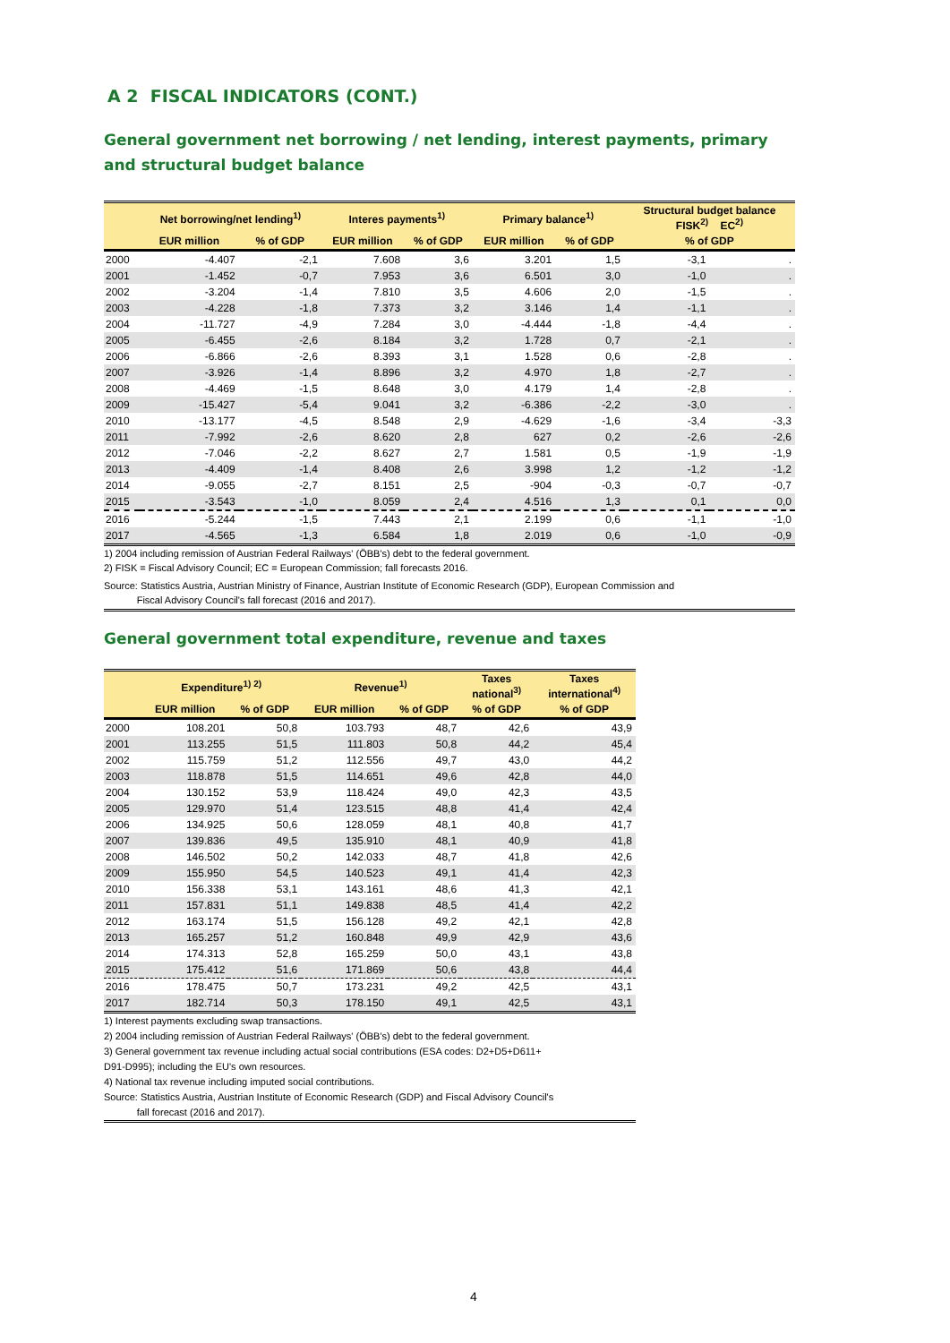A 2 FISCAL INDICATORS (CONT.)
General government net borrowing / net lending, interest payments, primary
and structural budget balance
| | Net borrowing/net lending<sup>1)</sup> | | Interes payments<sup>1)</sup> | | Primary balance<sup>1)</sup> | | Structural budget balance FISK<sup>2)</sup> EC<sup>2)</sup> | |
| --- | --- | --- | --- | --- | --- | --- | --- | --- |
| | EUR million | % of GDP | EUR million | % of GDP | EUR million | % of GDP | % of GDP | |
| 2000 | -4.407 | -2,1 | 7.608 | 3,6 | 3.201 | 1,5 | -3,1 | . |
| 2001 | -1.452 | -0,7 | 7.953 | 3,6 | 6.501 | 3,0 | -1,0 | . |
| 2002 | -3.204 | -1,4 | 7.810 | 3,5 | 4.606 | 2,0 | -1,5 | . |
| 2003 | -4.228 | -1,8 | 7.373 | 3,2 | 3.146 | 1,4 | -1,1 | . |
| 2004 | -11.727 | -4,9 | 7.284 | 3,0 | -4.444 | -1,8 | -4,4 | . |
| 2005 | -6.455 | -2,6 | 8.184 | 3,2 | 1.728 | 0,7 | -2,1 | . |
| 2006 | -6.866 | -2,6 | 8.393 | 3,1 | 1.528 | 0,6 | -2,8 | . |
| 2007 | -3.926 | -1,4 | 8.896 | 3,2 | 4.970 | 1,8 | -2,7 | . |
| 2008 | -4.469 | -1,5 | 8.648 | 3,0 | 4.179 | 1,4 | -2,8 | . |
| 2009 | -15.427 | -5,4 | 9.041 | 3,2 | -6.386 | -2,2 | -3,0 | . |
| 2010 | -13.177 | -4,5 | 8.548 | 2,9 | -4.629 | -1,6 | -3,4 | -3,3 |
| 2011 | -7.992 | -2,6 | 8.620 | 2,8 | 627 | 0,2 | -2,6 | -2,6 |
| 2012 | -7.046 | -2,2 | 8.627 | 2,7 | 1.581 | 0,5 | -1,9 | -1,9 |
| 2013 | -4.409 | -1,4 | 8.408 | 2,6 | 3.998 | 1,2 | -1,2 | -1,2 |
| 2014 | -9.055 | -2,7 | 8.151 | 2,5 | -904 | -0,3 | -0,7 | -0,7 |
| 2015 | -3.543 | -1,0 | 8.059 | 2,4 | 4.516 | 1,3 | 0,1 | 0,0 |
| 2016 | -5.244 | -1,5 | 7.443 | 2,1 | 2.199 | 0,6 | -1,1 | -1,0 |
| 2017 | -4.565 | -1,3 | 6.584 | 1,8 | 2.019 | 0,6 | -1,0 | -0,9 |
1) 2004 including remission of Austrian Federal Railways' (ÖBB's) debt to the federal government.
2) FISK = Fiscal Advisory Council; EC = European Commission; fall forecasts 2016.
Source: Statistics Austria, Austrian Ministry of Finance, Austrian Institute of Economic Research (GDP), European Commission and
Fiscal Advisory Council's fall forecast (2016 and 2017).
General government total expenditure, revenue and taxes
| | Expenditure<sup>1) 2)</sup> | | Revenue<sup>1)</sup> | | Taxes national<sup>3)</sup> | Taxes international<sup>4)</sup> |
| --- | --- | --- | --- | --- | --- | --- |
| | EUR million | % of GDP | EUR million | % of GDP | % of GDP | % of GDP |
| 2000 | 108.201 | 50,8 | 103.793 | 48,7 | 42,6 | 43,9 |
| 2001 | 113.255 | 51,5 | 111.803 | 50,8 | 44,2 | 45,4 |
| 2002 | 115.759 | 51,2 | 112.556 | 49,7 | 43,0 | 44,2 |
| 2003 | 118.878 | 51,5 | 114.651 | 49,6 | 42,8 | 44,0 |
| 2004 | 130.152 | 53,9 | 118.424 | 49,0 | 42,3 | 43,5 |
| 2005 | 129.970 | 51,4 | 123.515 | 48,8 | 41,4 | 42,4 |
| 2006 | 134.925 | 50,6 | 128.059 | 48,1 | 40,8 | 41,7 |
| 2007 | 139.836 | 49,5 | 135.910 | 48,1 | 40,9 | 41,8 |
| 2008 | 146.502 | 50,2 | 142.033 | 48,7 | 41,8 | 42,6 |
| 2009 | 155.950 | 54,5 | 140.523 | 49,1 | 41,4 | 42,3 |
| 2010 | 156.338 | 53,1 | 143.161 | 48,6 | 41,3 | 42,1 |
| 2011 | 157.831 | 51,1 | 149.838 | 48,5 | 41,4 | 42,2 |
| 2012 | 163.174 | 51,5 | 156.128 | 49,2 | 42,1 | 42,8 |
| 2013 | 165.257 | 51,2 | 160.848 | 49,9 | 42,9 | 43,6 |
| 2014 | 174.313 | 52,8 | 165.259 | 50,0 | 43,1 | 43,8 |
| 2015 | 175.412 | 51,6 | 171.869 | 50,6 | 43,8 | 44,4 |
| 2016 | 178.475 | 50,7 | 173.231 | 49,2 | 42,5 | 43,1 |
| 2017 | 182.714 | 50,3 | 178.150 | 49,1 | 42,5 | 43,1 |
1) Interest payments excluding swap transactions.
2) 2004 including remission of Austrian Federal Railways' (ÖBB's) debt to the federal government.
3) General government tax revenue including actual social contributions (ESA codes: D2+D5+D611+
D91-D995); including the EU's own resources.
4) National tax revenue including imputed social contributions.
Source: Statistics Austria, Austrian Institute of Economic Research (GDP) and Fiscal Advisory Council's
fall forecast (2016 and 2017).
4